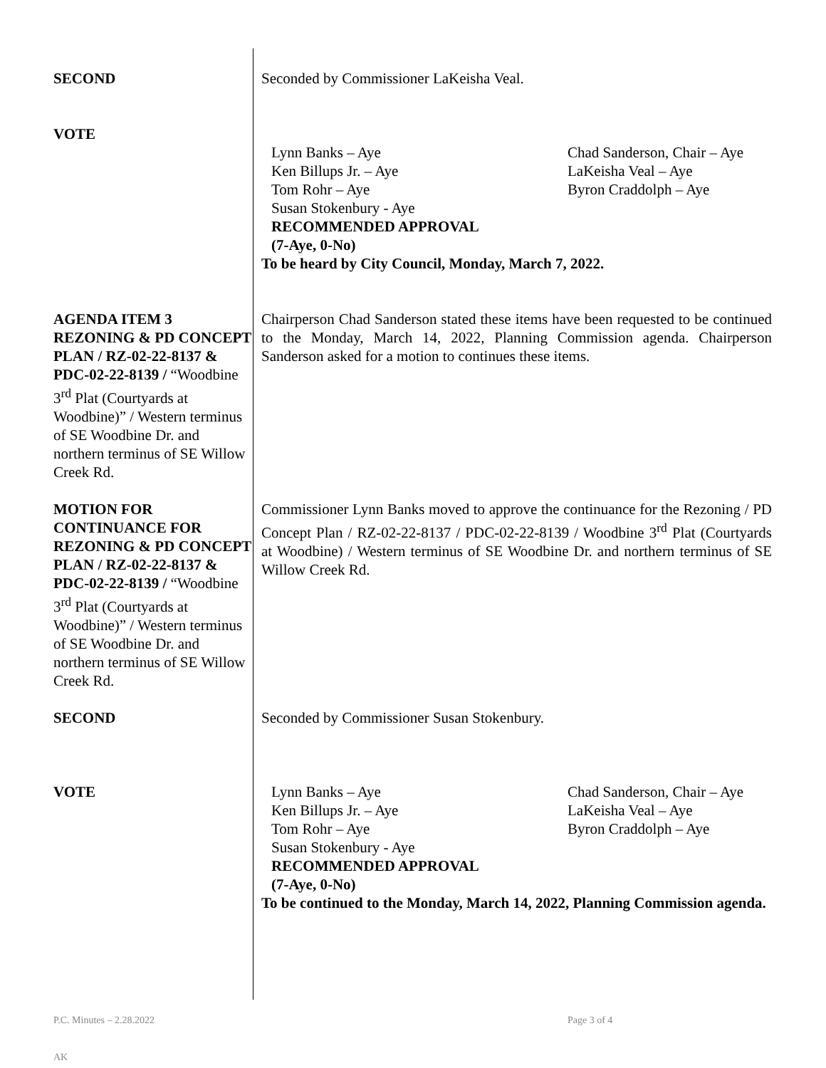SECOND Seconded by Commissioner LaKeisha Veal.
VOTE Lynn Banks – Aye
Ken Billups Jr. – Aye
Tom Rohr – Aye
Susan Stokenbury - Aye
RECOMMENDED APPROVAL
(7-Aye, 0-No)
Chad Sanderson, Chair – Aye
LaKeisha Veal – Aye
Byron Craddolph – Aye
To be heard by City Council, Monday, March 7, 2022.
AGENDA ITEM 3 REZONING & PD CONCEPT PLAN / RZ-02-22-8137 & PDC-02-22-8139 / “Woodbine 3<sup>rd</sup> Plat (Courtyards at Woodbine)” / Western terminus of SE Woodbine Dr. and northern terminus of SE Willow Creek Rd.
Chairperson Chad Sanderson stated these items have been requested to be continued to the Monday, March 14, 2022, Planning Commission agenda. Chairperson Sanderson asked for a motion to continues these items.
MOTION FOR CONTINUANCE FOR REZONING & PD CONCEPT PLAN / RZ-02-22-8137 & PDC-02-22-8139 / “Woodbine 3<sup>rd</sup> Plat (Courtyards at Woodbine)” / Western terminus of SE Woodbine Dr. and northern terminus of SE Willow Creek Rd.
Commissioner Lynn Banks moved to approve the continuance for the Rezoning / PD Concept Plan / RZ-02-22-8137 / PDC-02-22-8139 / Woodbine 3<sup>rd</sup> Plat (Courtyards at Woodbine) / Western terminus of SE Woodbine Dr. and northern terminus of SE Willow Creek Rd.
SECOND Seconded by Commissioner Susan Stokenbury.
VOTE Lynn Banks – Aye
Ken Billups Jr. – Aye
Tom Rohr – Aye
Susan Stokenbury - Aye
RECOMMENDED APPROVAL
(7-Aye, 0-No)
Chad Sanderson, Chair – Aye
LaKeisha Veal – Aye
Byron Craddolph – Aye
To be continued to the Monday, March 14, 2022, Planning Commission agenda.
P.C. Minutes – 2.28.2022 Page 3 of 4
AK